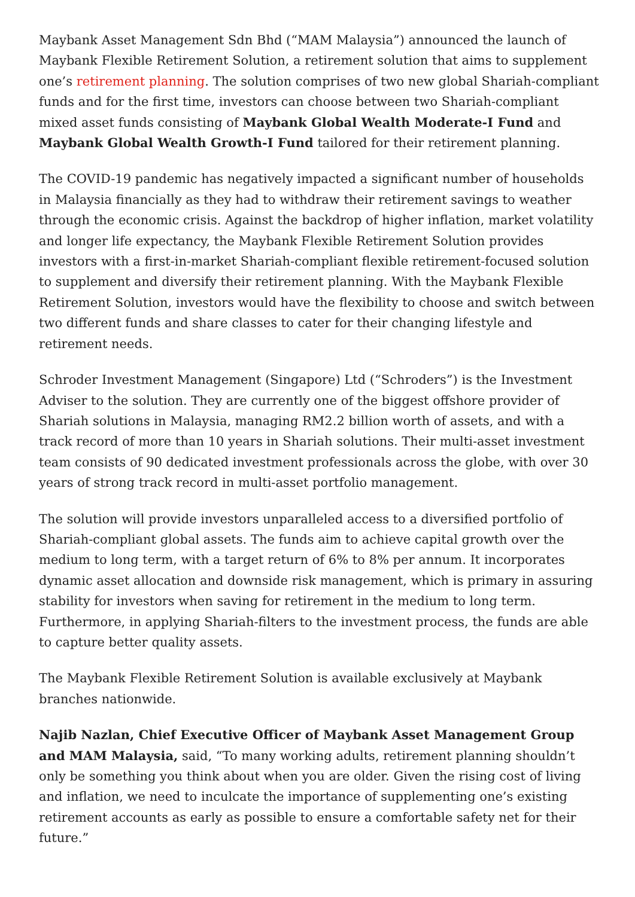Maybank Asset Management Sdn Bhd (“MAM Malaysia”) announced the launch of Maybank Flexible Retirement Solution, a retirement solution that aims to supplement one’s retirement planning. The solution comprises of two new global Shariah-compliant funds and for the first time, investors can choose between two Shariah-compliant mixed asset funds consisting of Maybank Global Wealth Moderate-I Fund and Maybank Global Wealth Growth-I Fund tailored for their retirement planning.
The COVID-19 pandemic has negatively impacted a significant number of households in Malaysia financially as they had to withdraw their retirement savings to weather through the economic crisis. Against the backdrop of higher inflation, market volatility and longer life expectancy, the Maybank Flexible Retirement Solution provides investors with a first-in-market Shariah-compliant flexible retirement-focused solution to supplement and diversify their retirement planning. With the Maybank Flexible Retirement Solution, investors would have the flexibility to choose and switch between two different funds and share classes to cater for their changing lifestyle and retirement needs.
Schroder Investment Management (Singapore) Ltd (“Schroders”) is the Investment Adviser to the solution. They are currently one of the biggest offshore provider of Shariah solutions in Malaysia, managing RM2.2 billion worth of assets, and with a track record of more than 10 years in Shariah solutions. Their multi-asset investment team consists of 90 dedicated investment professionals across the globe, with over 30 years of strong track record in multi-asset portfolio management.
The solution will provide investors unparalleled access to a diversified portfolio of Shariah-compliant global assets. The funds aim to achieve capital growth over the medium to long term, with a target return of 6% to 8% per annum. It incorporates dynamic asset allocation and downside risk management, which is primary in assuring stability for investors when saving for retirement in the medium to long term. Furthermore, in applying Shariah-filters to the investment process, the funds are able to capture better quality assets.
The Maybank Flexible Retirement Solution is available exclusively at Maybank branches nationwide.
Najib Nazlan, Chief Executive Officer of Maybank Asset Management Group and MAM Malaysia, said, “To many working adults, retirement planning shouldn’t only be something you think about when you are older. Given the rising cost of living and inflation, we need to inculcate the importance of supplementing one’s existing retirement accounts as early as possible to ensure a comfortable safety net for their future.”